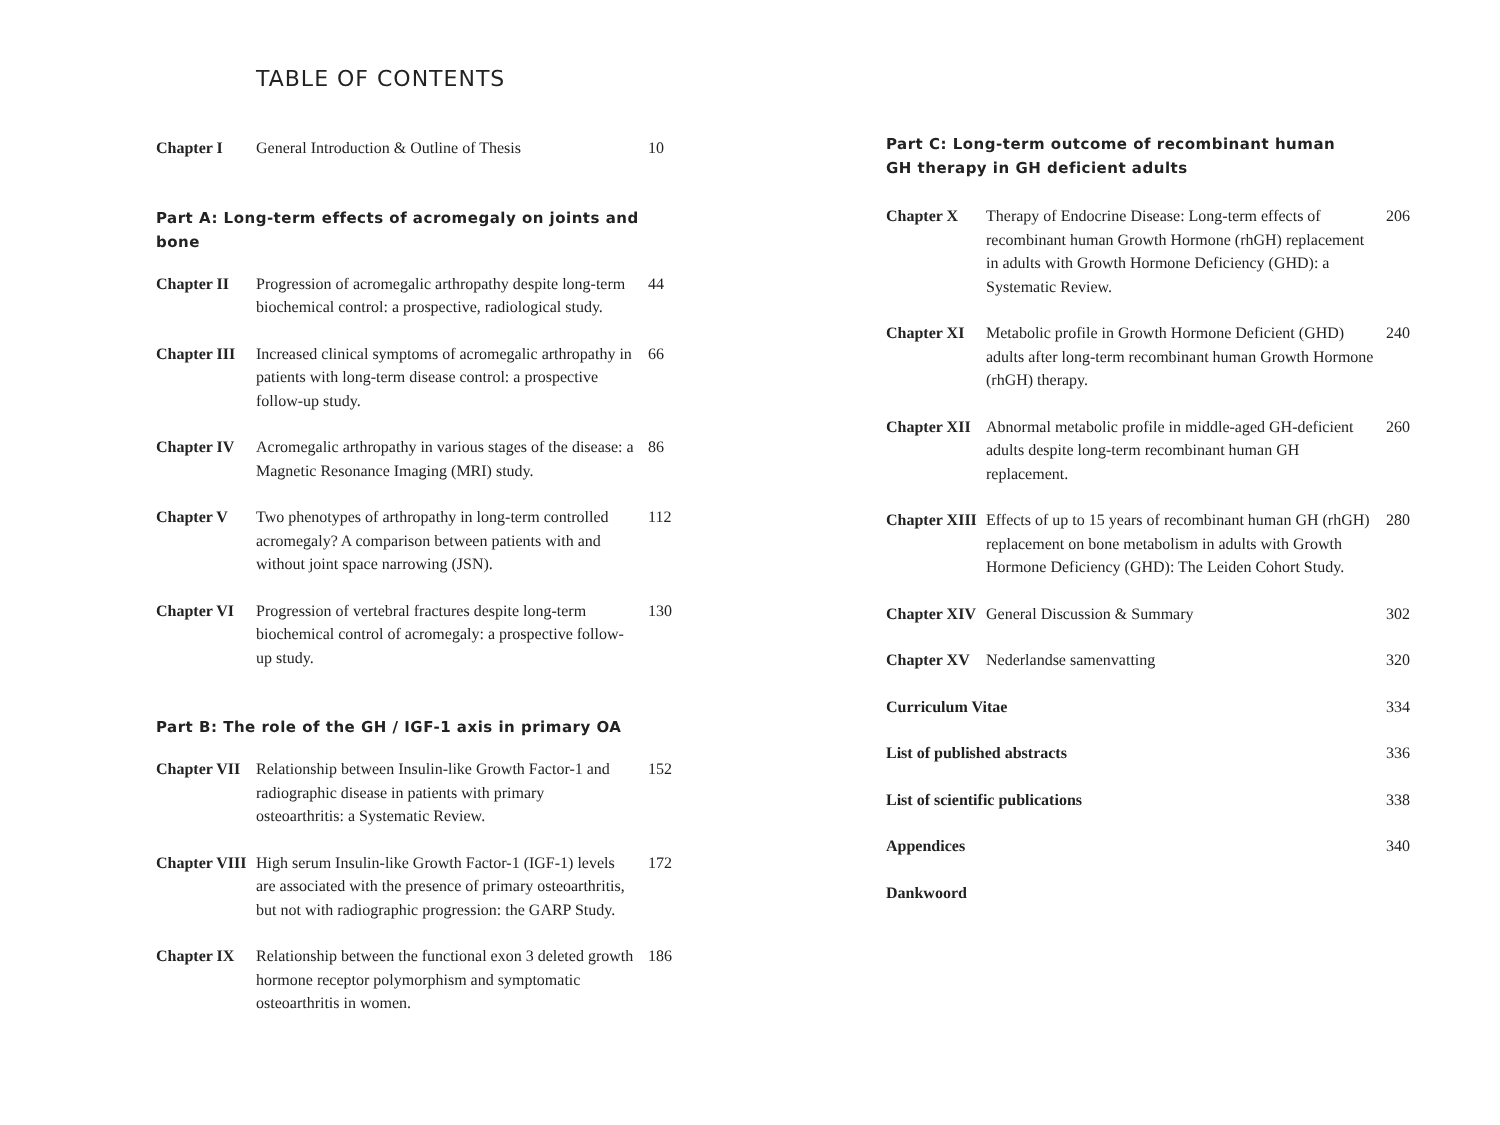TABLE OF CONTENTS
Chapter I General Introduction & Outline of Thesis
10
Part A: Long-term effects of acromegaly on joints and bone
Chapter II Progression of acromegalic arthropathy despite long-term biochemical control: a prospective, radiological study.
44
Chapter III
Increased clinical symptoms of acromegalic arthropathy in patients with long-term disease control: a prospective follow-up study.
66
Chapter IV Acromegalic arthropathy in various stages of the disease: a Magnetic Resonance Imaging (MRI) study.
86
Chapter V Two phenotypes of arthropathy in long-term controlled acromegaly? A comparison between patients with and without joint space narrowing (JSN).
112
Chapter VI Progression of vertebral fractures despite long-term biochemical control of acromegaly: a prospective follow-up study.
130
Part B: The role of the GH / IGF-1 axis in primary OA
Chapter VII
Relationship between Insulin-like Growth Factor-1 and radiographic disease in patients with primary osteoarthritis: a Systematic Review.
152
Chapter VIII
High serum Insulin-like Growth Factor-1 (IGF-1) levels are associated with the presence of primary osteoarthritis, but not with radiographic progression: the GARP Study.
172
Chapter IX Relationship between the functional exon 3 deleted growth hormone receptor polymorphism and symptomatic osteoarthritis in women.
186
Part C: Long-term outcome of recombinant human
GH therapy in GH deficient adults
Chapter X Therapy of Endocrine Disease: Long-term effects of recombinant human Growth Hormone (rhGH) replacement in adults with Growth Hormone Deficiency (GHD): a Systematic Review.
206
Chapter XI Metabolic profile in Growth Hormone Deficient (GHD) adults after long-term recombinant human Growth Hormone (rhGH) therapy.
240
Chapter XII
Abnormal metabolic profile in middle-aged GH-deficient adults despite long-term recombinant human GH replacement.
260
Chapter XIII
Effects of up to 15 years of recombinant human GH (rhGH) replacement on bone metabolism in adults with Growth Hormone Deficiency (GHD): The Leiden Cohort Study.
280
Chapter XIV
General Discussion & Summary 302
Chapter XV Nederlandse samenvatting 320
Curriculum Vitae 334
List of published abstracts 336
List of scientific publications 338
Appendices 340
Dankwoord